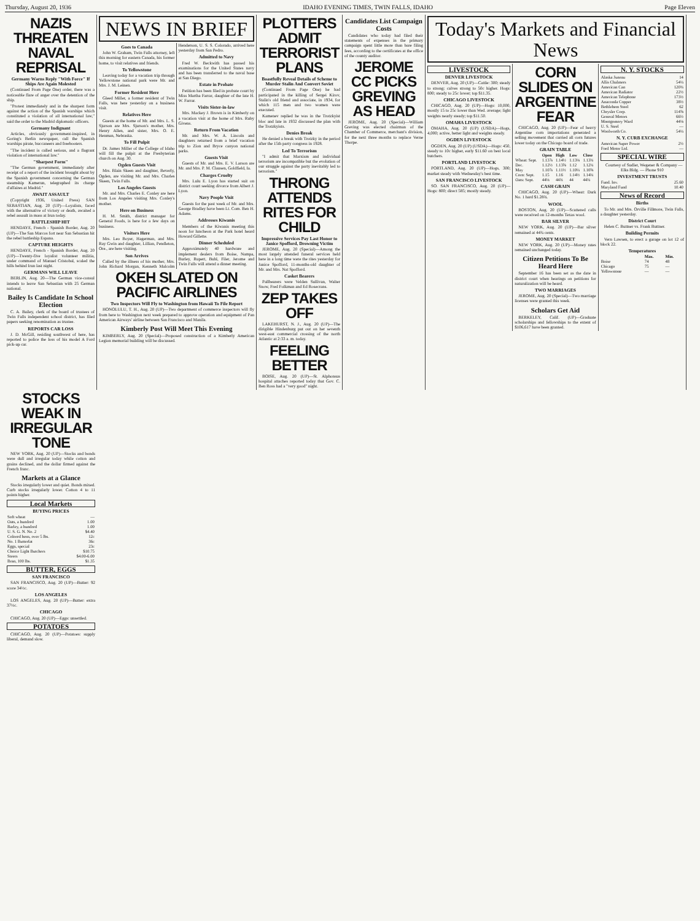Thursday, August 20, 1936 IDAHO EVENING TIMES, TWIN FALLS, IDAHO Page Eleven
NAZIS THREATEN NAVAL REPRISAL
Germany Warns Reply "With Force" If Ships Are Again Molested
(Continued From Page One) order, there was a noticeable flare of anger over the detention of the ship.
"Protest immediately and in the sharpest form against the action of the Spanish warships which constituted a violation of all international law," said the order to the Madrid diplomatic officers.
Germany Indignant
Articles, obviously government-inspired, in Goring's Berlin newspaper, call the Spanish warships pirate, buccaneers and freebooters.
"The incident is called serious, and a flagrant violation of international law."
"Sharpest Form"
"The German government, immediately after receipt of a report of the incident brought about by the Spanish government concerning the German steamship Kamerun, telegraphed its charge d'affaires at Madrid."
AWAIT ASSAULT
(Copyright 1936, United Press) SAN SEBASTIAN, Aug. 20 (UP)—Loyalists, faced with the alternative of victory or death, awaited a rebel assault in mass at Irun today.
BATTLESHIP HIT
HENDAYE, French - Spanish Border, Aug. 20 (UP)—The San Marcos fort near San Sebastian hit the rebel battleship Espana.
CAPTURE HEIGHTS
HENDAYE, French - Spanish Border, Aug. 20 (UP)—Twenty-five loyalist volunteer militia, under command of Manuel Cristobal, scaled the hills behind Irun last night.
GERMANS WILL LEAVE
BERLIN, Aug. 20—The German vice-consul intends to leave San Sebastian with 25 German national.
Bailey Is Candidate In School Election
C. A. Bailey, clerk of the board of trustees of Twin Falls independent school district, has filed papers seeking renomination as trustee.
REPORTS CAR LOSS
J. D. McGill, residing southwest of here, has reported to police the loss of his model A Ford pick-up car.
NEWS IN BRIEF
Goes to Canada
John W. Graham, Twin Falls attorney, left this morning for eastern Canada, his former home, to visit relatives and friends.
To Yellowstone
Leaving today for a vacation trip through Yellowstone national park were Mr. and Mrs. J. M. Leinen.
Former Resident Here
Gleed Miller, a former resident of Twin Falls, was here yesterday on a business visit.
Relatives Here
Guests at the home of Mr. and Mrs. L. S. Sjurson are Mrs. Sjurson's mother, Mrs. Henry Allen, and sister, Mrs. O. E. Henman, Nebraska.
To Fill Pulpit
Dr. James Miller of the College of Idaho will fill the pulpit at the Presbyterian church on Aug. 30.
Ogden Guests Visit
Mrs. Blain Skeen and daughter, Beverly, Ogden, are visiting Mr. and Mrs. Charles Skeen, Twin Falls.
Los Angeles Guests
Mr. and Mrs. Charles E. Conley are here from Los Angeles visiting Mrs. Conley's mother.
Here on Business
H. M. Smith, district manager for General Foods, is here for a few days on business.
Visitors Here
Mrs. Leo Boyer, Hagerman, and Mrs. Ray Gwin and daughter, Lillian, Pendleton, Ore., are here visiting.
Son Arrives
Called by the illness of his mother, Mrs. John Richard Morgan, Kenneth Malcolm Henderson, U. S. S. Colorado, arrived here yesterday from San Pedro.
Admitted to Navy
Fred W. Beckwith has passed his examinations for the United States navy and has been transferred to the naval base at San Diego.
Estate in Probate
Petition has been filed in probate court by Miss Martha Farrar, daughter of the late H. W. Farrar.
Visits Sister-in-law
Mrs. Mackey J. Brown is in Kimberly on a vacation visit at the home of Mrs. Ruby Givens.
Return From Vacation
Mr. and Mrs. W. A. Lincoln and daughters returned from a brief vacation trip to Zion and Bryce canyon national parks.
Guests Visit
Guests of Mr. and Mrs. E. V. Larson are Mr. and Mrs. P. M. Clausen, Goldfield, Ia.
Charges Cruelty
Mrs. Lulu E. Lyon has started suit on district court seeking divorce from Albert J. Lyon.
Navy People Visit
Guests for the past week of Mr. and Mrs. George Bradley have been Lt. Com. Ben H. Adams.
Addresses Kiwanis
Members of the Kiwanis meeting this noon for luncheon at the Park hotel heard Howard Gillette.
Dinner Scheduled
Approximately 40 hardware and implement dealers from Boise, Nampa, Burley, Rupert, Buhl, Filer, Jerome and Twin Falls will attend a dinner meeting.
OKEH SLATED ON PACIFIC AIRLINES
Two Inspectors Will Fly to Washington from Hawaii To File Report
HONOLULU, T. H., Aug. 20 (UP)—Two department of commerce inspectors will fly from here to Washington next week prepared to approve operation and equipment of Pan American Airways' airline between San Francisco and Manila.
Kimberly Post Will Meet This Evening
KIMBERLY, Aug. 20 (Special)—Proposed construction of a Kimberly American Legion memorial building will be discussed.
PLOTTERS ADMIT TERRORIST PLANS
Boastfully Reveal Details of Scheme to Murder Stalin And Convert Soviet
(Continued From Page One) he had participated in the killing of Sergei Kirov, Stalin's old friend and associate, in 1934, for which 115 men and two women were executed.
Kamenev replied he was in the Trotzkyist bloc and late in 1932 discussed the plan with the Trotzkyists.
Denies Break
He denied a break with Trotzky in the period after the 15th party congress in 1928.
Led To Terrorism
"I admit that Marxism and individual terrorism are incompatible but the evolution of our struggle against the party inevitably led to terrorism."
THRONG ATTENDS RITES FOR CHILD
Impressive Services Pay Last Honor to Janice Spofford, Drowning Victim
JEROME, Aug. 20 (Special)—Among the most largely attended funeral services held here in a long time were the rites yesterday for Janice Spofford, 11-months-old daughter of Mr. and Mrs. Nat Spofford.
Casket Bearers
Pallbearers were Velden Sullivan, Walter Snow, Fred Folkman and Ed Rosecrans.
ZEP TAKES OFF
LAKEHURST, N. J., Aug. 20 (UP)—The dirigible Hindenburg put out on her seventh west-east commercial crossing of the north Atlantic at 2:33 a. m. today.
FEELING BETTER
BOISE, Aug. 20 (UP)—St. Alphonsus hospital attaches reported today that Gov. C. Ben Ross had a "very good" night.
Candidates List Campaign Costs
Candidates who today had filed their statements of expenses in the primary campaign spent little more than bare filing fees, according to the certificates at the office of the county auditor.
JEROME CC PICKS GREVING AS HEAD
JEROME, Aug. 20 (Special)—William Greving was elected chairman of the Chamber of Commerce, merchant's division, for the next three months to replace Verne Thorpe.
Today's Markets and Financial News
LIVESTOCK
DENVER LIVESTOCK
DENVER, Aug. 20 (UP)—Cattle: 300; steady to strong; calves strong to 50c higher. Hogs: 800; steady to 25c lower; top $11.35.
CHICAGO LIVESTOCK
CHICAGO, Aug. 20 (UP)—Hogs: 10,000, mostly 15 to 25c lower than Wed. average; light weights nearly steady; top $11.50.
OMAHA LIVESTOCK
OMAHA, Aug. 20 (UP) (USDA)—Hogs, 4,000; active, better light and weights steady.
OGDEN LIVESTOCK
OGDEN, Aug. 20 (UP) (USDA)—Hogs: 450, steady to 10c higher, early $11.60 on best local butchers.
PORTLAND LIVESTOCK
PORTLAND, Aug. 20 (UP)—Hogs, 300; market steady with Wednesday's best time.
SAN FRANCISCO LIVESTOCK
SO. SAN FRANCISCO, Aug. 20 (UP)—Hogs: 800; direct 585; mostly steady.
CORN SLIDES ON ARGENTINE FEAR
CHICAGO, Aug. 20 (UP)—Fear of heavy Argentine corn importations generated a selling movement that carried all corn futures lower today on the Chicago board of trade.
GRAIN TABLE
| | Open | High | Low | Close |
| --- | --- | --- | --- | --- |
| Wheat: Sept. | 1.13⅞ | 1.14½ | 1.13⅛ | 1.13¾ |
| Dec. | 1.12½ | 1.13⅝ | 1.12 | 1.12¼ |
| May | 1.10⅞ | 1.11½ | 1.10¼ | 1.10⅝ |
| Corn: Sept. | 1.15 | 1.16 | 1.14½ | 1.14¼ |
| Oats: Sept. | 44⅛ | 44¾ | 44 | 44¼ |
CASH GRAIN
CHICAGO, Aug. 20 (UP)—Wheat: Dark No. 1 hard $1.28¾.
WOOL
BOSTON, Aug. 20 (UP)—Scattered calls were received on 12-months Texas wool.
BAR SILVER
NEW YORK, Aug. 20 (UP)—Bar silver remained at 44¾ cents.
MONEY MARKET
NEW YORK, Aug. 20 (UP)—Money rates remained unchanged today.
Citizen Petitions To Be Heard Here
September 16 has been set as the date in district court when hearings on petitions for naturalization will be heard.
TWO MARRIAGES
JEROME, Aug. 20 (Special)—Two marriage licenses were granted this week.
Scholars Get Aid
BERKELEY, Calif. (UP)—Graduate scholarships and fellowships to the extent of $106,617 have been granted.
N. Y. STOCKS
| Alaska Juneau | 14 |
| Allis Chalmers | 54¼ |
| American Can | 120¾ |
| American Radiator | 22½ |
| American Telephone | 173½ |
| Anaconda Copper | 38½ |
| Bethlehem Steel | 62 |
| Chrysler Corp. | 114⅝ |
| General Motors | 66½ |
| Montgomery Ward | 44⅛ |
| U. S. Steel | — |
| Woolworth Co. | 54¼ |
N. Y. CURB EXCHANGE
| American Super Power | 2½ |
| Ford Motor Ltd. | — |
SPECIAL WIRE
Courtesy of Sudler, Wegener & Company — Elks Bldg. — Phone 910
INVESTMENT TRUSTS
| Fund. Inv. | 25.60 |
| Maryland Fund | 10.40 |
News of Record
Births
To Mr. and Mrs. Orville Fillmore, Twin Falls, a daughter yesterday.
District Court
Helen C. Buttner vs. Frank Buttner.
Building Permits
Vern Lawsen, to erect a garage on lot 12 of block 22.
Temperatures
| | Max. | Min. |
| --- | --- | --- |
| Boise | 74 | 48 |
| Chicago | 75 | — |
| Yellowstone | — | — |
STOCKS WEAK IN IRREGULAR TONE
NEW YORK, Aug. 20 (UP)—Stocks and bonds were dull and irregular today while cotton and grains declined, and the dollar firmed against the French franc.
Markets at a Glance
Stocks irregularly lower and quiet. Bonds mixed. Curb stocks irregularly lower. Cotton 4 to 11 points higher.
Local Markets
BUYING PRICES
| Soft wheat | — |
| Oats, a hundred | 1.00 |
| Barley, a hundred | 1.00 |
| U. S. G. N. No. 2 | $4.40 |
| Colored hens, over 5 lbs. | 12c |
| No. 1 Butterfat | 36c |
| Eggs, special | 23c |
| Choice Light Butchers | $10.75 |
| Steers | $4.00-6.00 |
| Bran, 100 lbs. | $1.35 |
BUTTER, EGGS
SAN FRANCISCO
SAN FRANCISCO, Aug. 20 (UP)—Butter: 92 score 34½c.
LOS ANGELES
LOS ANGELES, Aug. 20 (UP)—Butter: extra 37½c.
CHICAGO
CHICAGO, Aug. 20 (UP)—Eggs: unsettled.
POTATOES
CHICAGO, Aug. 20 (UP)—Potatoes: supply liberal, demand slow.